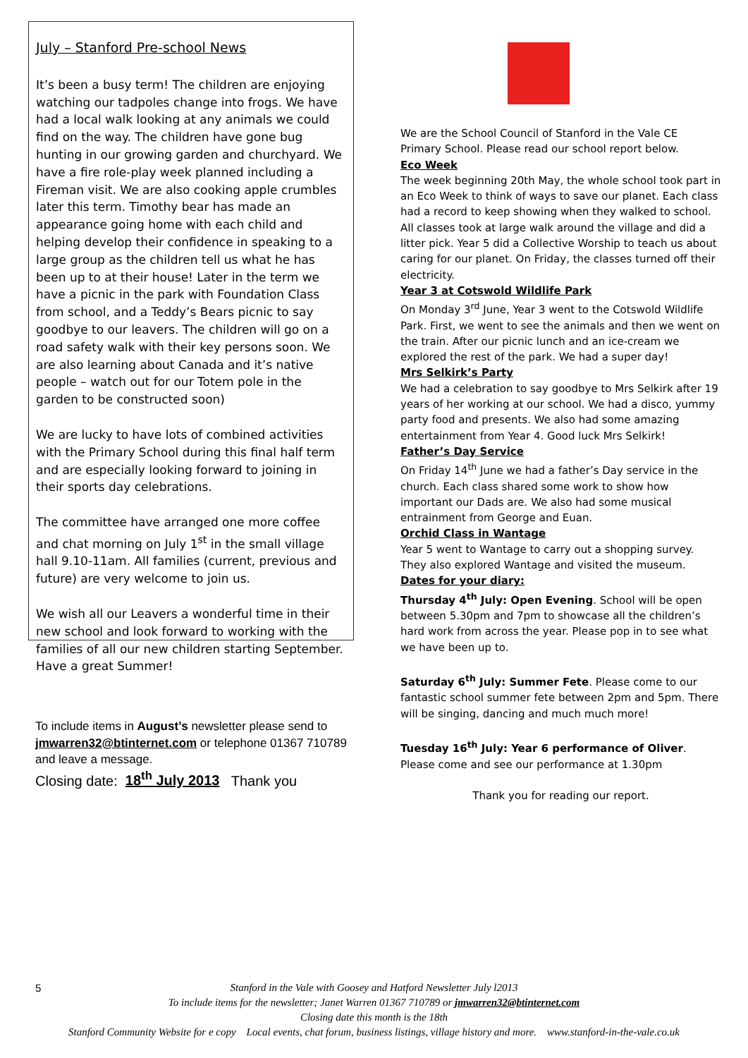July – Stanford Pre-school News
It’s been a busy term! The children are enjoying watching our tadpoles change into frogs. We have had a local walk looking at any animals we could find on the way. The children have gone bug hunting in our growing garden and churchyard. We have a fire role-play week planned including a Fireman visit. We are also cooking apple crumbles later this term. Timothy bear has made an appearance going home with each child and helping develop their confidence in speaking to a large group as the children tell us what he has been up to at their house! Later in the term we have a picnic in the park with Foundation Class from school, and a Teddy’s Bears picnic to say goodbye to our leavers. The children will go on a road safety walk with their key persons soon. We are also learning about Canada and it’s native people – watch out for our Totem pole in the garden to be constructed soon)
We are lucky to have lots of combined activities with the Primary School during this final half term and are especially looking forward to joining in their sports day celebrations.
The committee have arranged one more coffee and chat morning on July 1<sup>st</sup> in the small village hall 9.10-11am. All families (current, previous and future) are very welcome to join us.
We wish all our Leavers a wonderful time in their new school and look forward to working with the families of all our new children starting September. Have a great Summer!
To include items in August’s newsletter please send to jmwarren32@btinternet.com or telephone 01367 710789 and leave a message.
Closing date: 18<sup>th</sup> July 2013 Thank you
We are the School Council of Stanford in the Vale CE Primary School. Please read our school report below.
Eco Week
The week beginning 20th May, the whole school took part in an Eco Week to think of ways to save our planet. Each class had a record to keep showing when they walked to school. All classes took at large walk around the village and did a litter pick. Year 5 did a Collective Worship to teach us about caring for our planet. On Friday, the classes turned off their electricity.
Year 3 at Cotswold Wildlife Park
On Monday 3<sup>rd</sup> June, Year 3 went to the Cotswold Wildlife Park. First, we went to see the animals and then we went on the train. After our picnic lunch and an ice-cream we explored the rest of the park. We had a super day!
Mrs Selkirk’s Party
We had a celebration to say goodbye to Mrs Selkirk after 19 years of her working at our school. We had a disco, yummy party food and presents. We also had some amazing entertainment from Year 4. Good luck Mrs Selkirk!
Father’s Day Service
On Friday 14<sup>th</sup> June we had a father’s Day service in the church. Each class shared some work to show how important our Dads are. We also had some musical entrainment from George and Euan.
Orchid Class in Wantage
Year 5 went to Wantage to carry out a shopping survey. They also explored Wantage and visited the museum.
Dates for your diary:
Thursday 4<sup>th</sup> July: Open Evening. School will be open between 5.30pm and 7pm to showcase all the children’s hard work from across the year. Please pop in to see what we have been up to.
Saturday 6<sup>th</sup> July: Summer Fete. Please come to our fantastic school summer fete between 2pm and 5pm. There will be singing, dancing and much much more!
Tuesday 16<sup>th</sup> July: Year 6 performance of Oliver. Please come and see our performance at 1.30pm
Thank you for reading our report.
5 Stanford in the Vale with Goosey and Hatford Newsletter July l2013
To include items for the newsletter; Janet Warren 01367 710789 or jmwarren32@btinternet.com
Closing date this month is the 18th
Stanford Community Website for e copy Local events, chat forum, business listings, village history and more. www.stanford-in-the-vale.co.uk